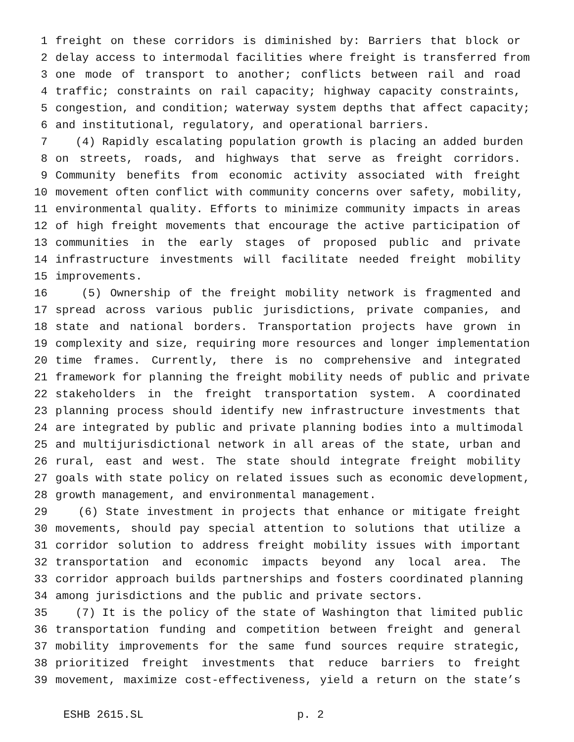1 freight on these corridors is diminished by: Barriers that block or
2 delay access to intermodal facilities where freight is transferred from
3 one mode of transport to another; conflicts between rail and road
4 traffic; constraints on rail capacity; highway capacity constraints,
5 congestion, and condition; waterway system depths that affect capacity;
6 and institutional, regulatory, and operational barriers.
7 (4) Rapidly escalating population growth is placing an added burden
8 on streets, roads, and highways that serve as freight corridors.
9 Community benefits from economic activity associated with freight
10 movement often conflict with community concerns over safety, mobility,
11 environmental quality. Efforts to minimize community impacts in areas
12 of high freight movements that encourage the active participation of
13 communities in the early stages of proposed public and private
14 infrastructure investments will facilitate needed freight mobility
15 improvements.
16 (5) Ownership of the freight mobility network is fragmented and
17 spread across various public jurisdictions, private companies, and
18 state and national borders. Transportation projects have grown in
19 complexity and size, requiring more resources and longer implementation
20 time frames. Currently, there is no comprehensive and integrated
21 framework for planning the freight mobility needs of public and private
22 stakeholders in the freight transportation system. A coordinated
23 planning process should identify new infrastructure investments that
24 are integrated by public and private planning bodies into a multimodal
25 and multijurisdictional network in all areas of the state, urban and
26 rural, east and west. The state should integrate freight mobility
27 goals with state policy on related issues such as economic development,
28 growth management, and environmental management.
29 (6) State investment in projects that enhance or mitigate freight
30 movements, should pay special attention to solutions that utilize a
31 corridor solution to address freight mobility issues with important
32 transportation and economic impacts beyond any local area. The
33 corridor approach builds partnerships and fosters coordinated planning
34 among jurisdictions and the public and private sectors.
35 (7) It is the policy of the state of Washington that limited public
36 transportation funding and competition between freight and general
37 mobility improvements for the same fund sources require strategic,
38 prioritized freight investments that reduce barriers to freight
39 movement, maximize cost-effectiveness, yield a return on the state’s
ESHB 2615.SL p. 2